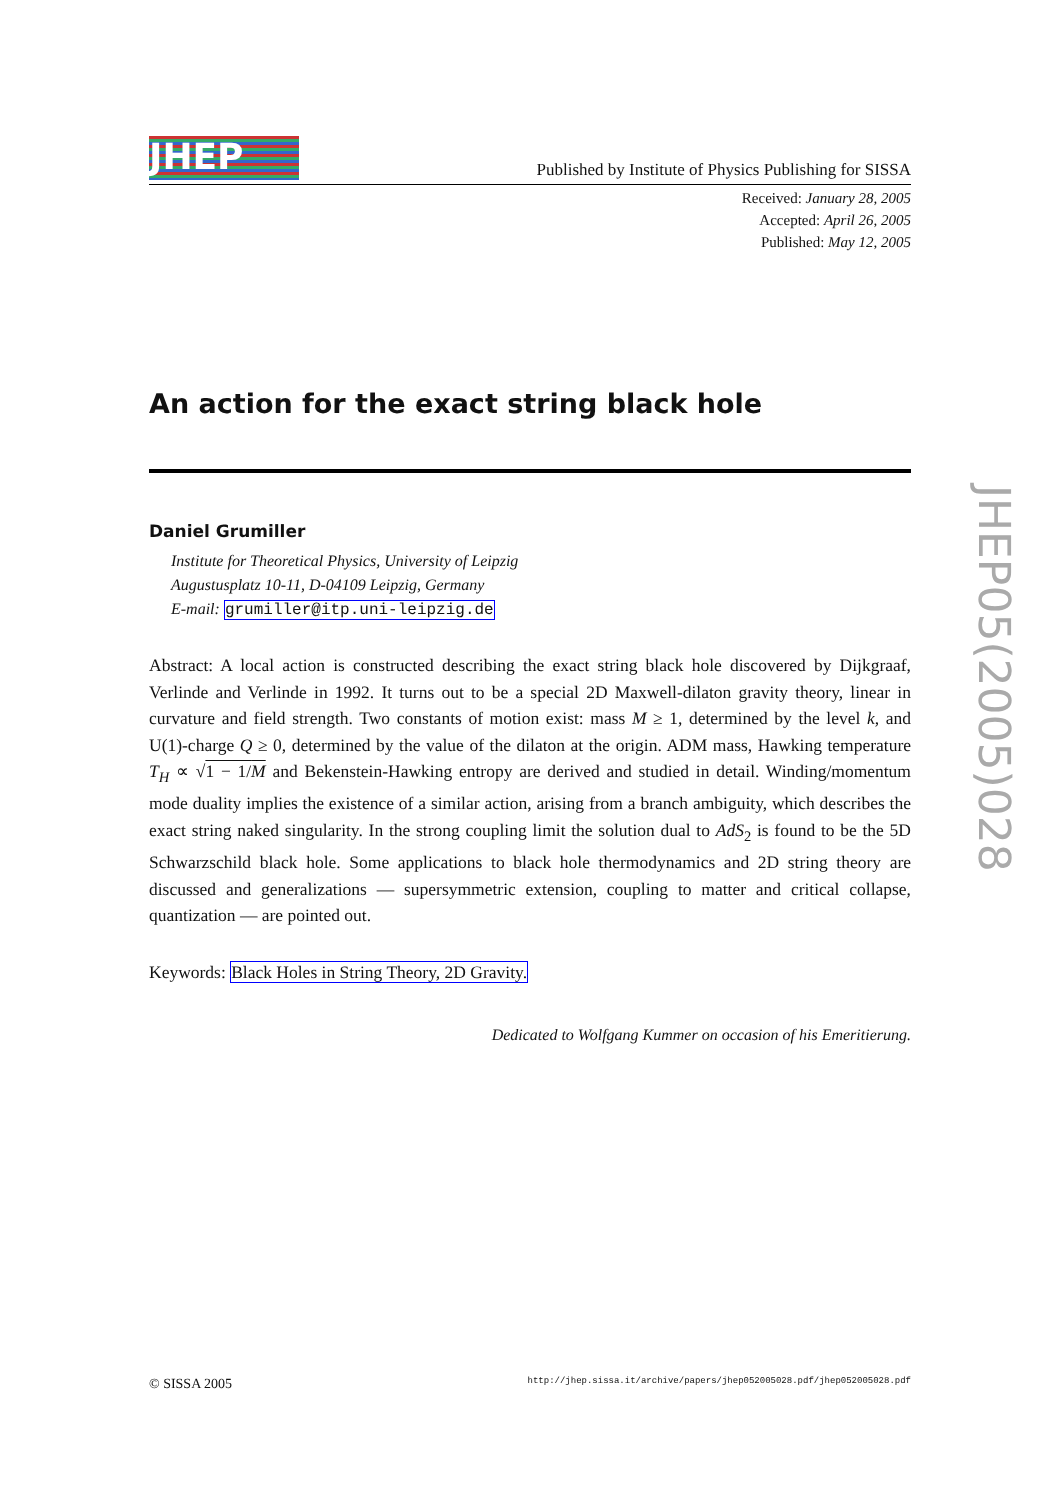JHEP
Published by Institute of Physics Publishing for SISSA
Received: January 28, 2005
Accepted: April 26, 2005
Published: May 12, 2005
An action for the exact string black hole
Daniel Grumiller
Institute for Theoretical Physics, University of Leipzig
Augustusplatz 10-11, D-04109 Leipzig, Germany
E-mail: grumiller@itp.uni-leipzig.de
Abstract: A local action is constructed describing the exact string black hole discovered by Dijkgraaf, Verlinde and Verlinde in 1992. It turns out to be a special 2D Maxwell-dilaton gravity theory, linear in curvature and field strength. Two constants of motion exist: mass M ≥ 1, determined by the level k, and U(1)-charge Q ≥ 0, determined by the value of the dilaton at the origin. ADM mass, Hawking temperature T<sub>H</sub> ∝ √1 − 1/M and Bekenstein-Hawking entropy are derived and studied in detail. Winding/momentum mode duality implies the existence of a similar action, arising from a branch ambiguity, which describes the exact string naked singularity. In the strong coupling limit the solution dual to AdS<sub>2</sub> is found to be the 5D Schwarzschild black hole. Some applications to black hole thermodynamics and 2D string theory are discussed and generalizations — supersymmetric extension, coupling to matter and critical collapse, quantization — are pointed out.
Keywords: Black Holes in String Theory, 2D Gravity.
Dedicated to Wolfgang Kummer on occasion of his Emeritierung.
JHEP05(2005)028
© SISSA 2005 http://jhep.sissa.it/archive/papers/jhep052005028.pdf/jhep052005028.pdf